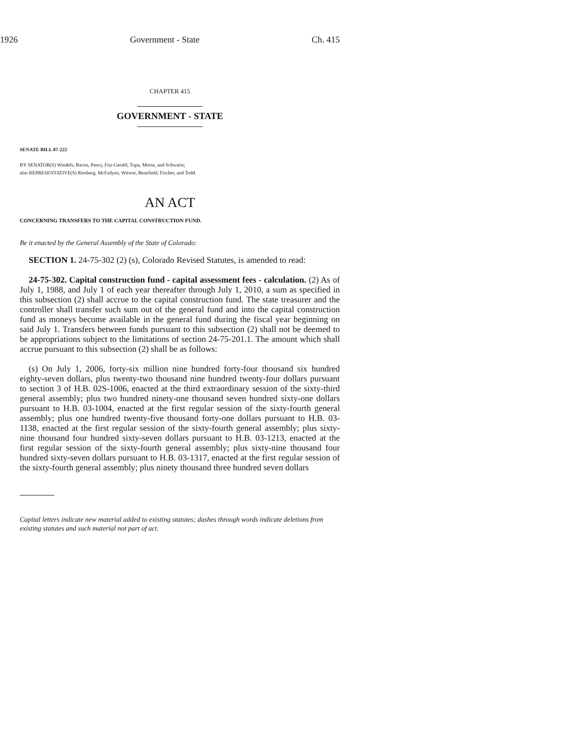1926 Government - State Ch. 415
CHAPTER 415
GOVERNMENT - STATE
SENATE BILL 07-222
BY SENATOR(S) Windels, Bacon, Penry, Fitz-Gerald, Tupa, Morse, and Schwartz;
also REPRESENTATIVE(S) Riesberg, McFadyen, Witwer, Benefield, Fischer, and Todd.
AN ACT
CONCERNING TRANSFERS TO THE CAPITAL CONSTRUCTION FUND.
Be it enacted by the General Assembly of the State of Colorado:
SECTION 1. 24-75-302 (2) (s), Colorado Revised Statutes, is amended to read:
24-75-302. Capital construction fund - capital assessment fees - calculation. (2) As of July 1, 1988, and July 1 of each year thereafter through July 1, 2010, a sum as specified in this subsection (2) shall accrue to the capital construction fund. The state treasurer and the controller shall transfer such sum out of the general fund and into the capital construction fund as moneys become available in the general fund during the fiscal year beginning on said July 1. Transfers between funds pursuant to this subsection (2) shall not be deemed to be appropriations subject to the limitations of section 24-75-201.1. The amount which shall accrue pursuant to this subsection (2) shall be as follows:
(s) On July 1, 2006, forty-six million nine hundred forty-four thousand six hundred eighty-seven dollars, plus twenty-two thousand nine hundred twenty-four dollars pursuant to section 3 of H.B. 02S-1006, enacted at the third extraordinary session of the sixty-third general assembly; plus two hundred ninety-one thousand seven hundred sixty-one dollars pursuant to H.B. 03-1004, enacted at the first regular session of the sixty-fourth general assembly; plus one hundred twenty-five thousand forty-one dollars pursuant to H.B. 03-1138, enacted at the first regular session of the sixty-fourth general assembly; plus sixty-nine thousand four hundred sixty-seven dollars pursuant to H.B. 03-1213, enacted at the first regular session of the sixty-fourth general assembly; plus sixty-nine thousand four hundred sixty-seven dollars pursuant to H.B. 03-1317, enacted at the first regular session of the sixty-fourth general assembly; plus ninety thousand three hundred seven dollars
Capital letters indicate new material added to existing statutes; dashes through words indicate deletions from existing statutes and such material not part of act.